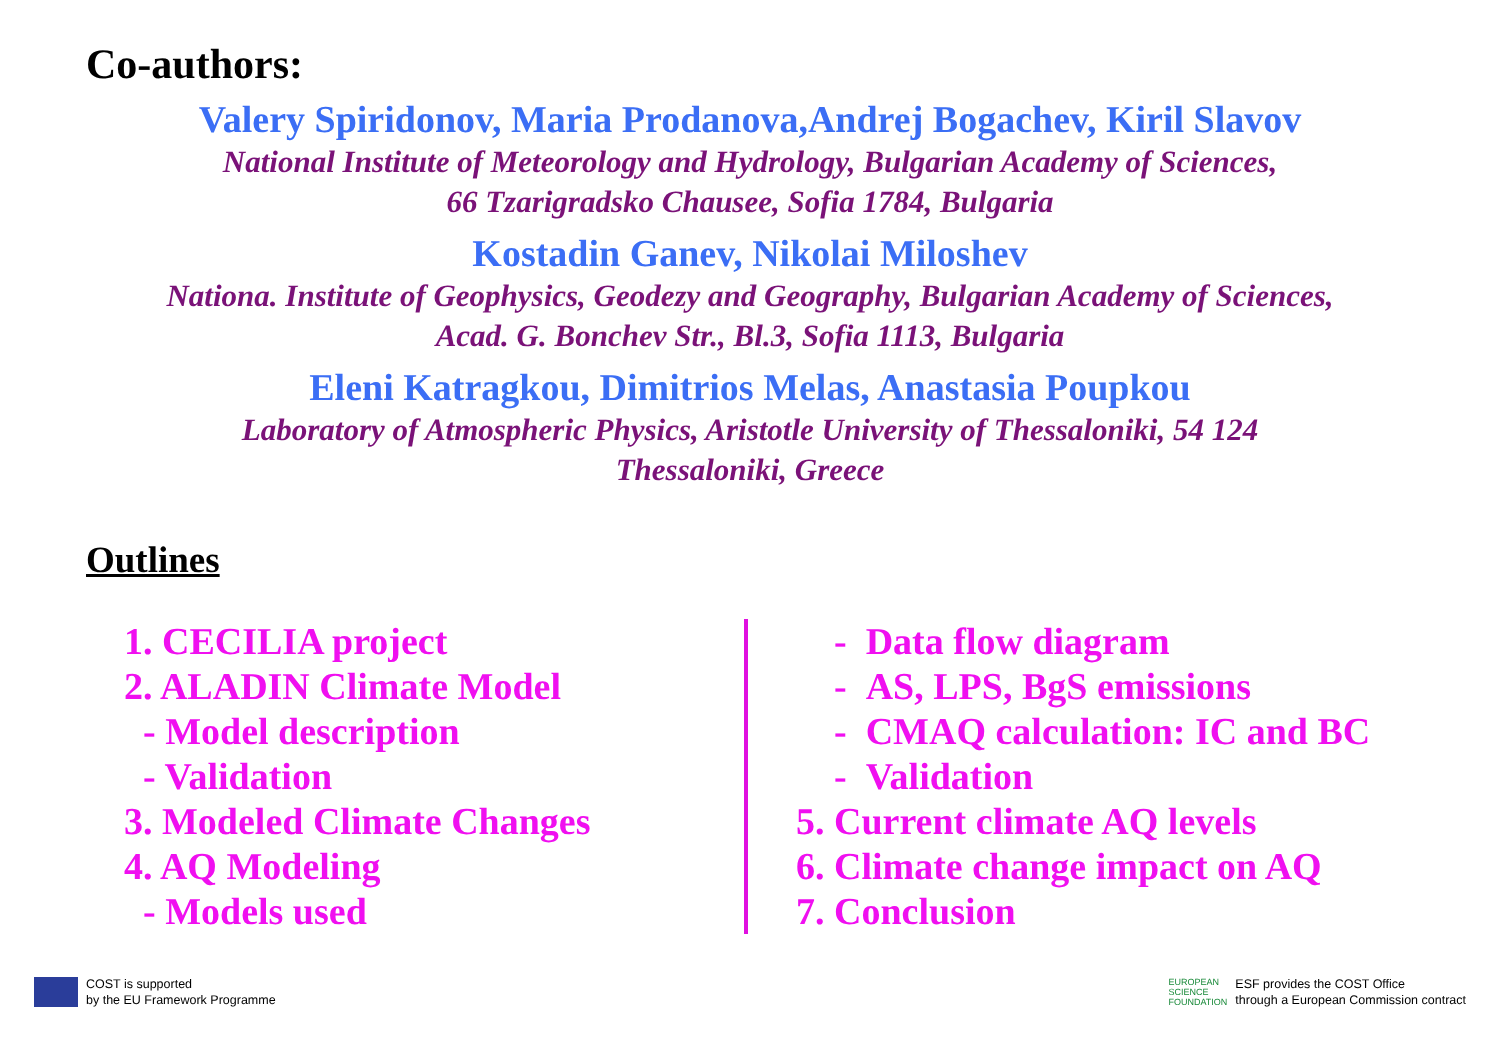Co-authors:
Valery Spiridonov, Maria Prodanova,Andrej Bogachev, Kiril Slavov
National Institute of Meteorology and Hydrology, Bulgarian Academy of Sciences,
66 Tzarigradsko Chausee, Sofia 1784, Bulgaria
Kostadin Ganev, Nikolai Miloshev
Nationa. Institute of Geophysics, Geodezy and Geography, Bulgarian Academy of Sciences,
Acad. G. Bonchev Str., Bl.3, Sofia 1113, Bulgaria
Eleni Katragkou, Dimitrios Melas, Anastasia Poupkou
Laboratory of Atmospheric Physics, Aristotle University of Thessaloniki, 54 124
Thessaloniki, Greece
Outlines
1. CECILIA project
2. ALADIN Climate Model
- Model description
- Validation
3. Modeled Climate Changes
4. AQ Modeling
- Models used
- Data flow diagram
- AS, LPS, BgS emissions
- CMAQ calculation: IC and BC
- Validation
5. Current climate AQ levels
6. Climate change impact on AQ
7. Conclusion
COST is supported
by the EU Framework Programme
EUROPEAN
SCIENCE
FOUNDATION ESF provides the COST Office
through a European Commission contract